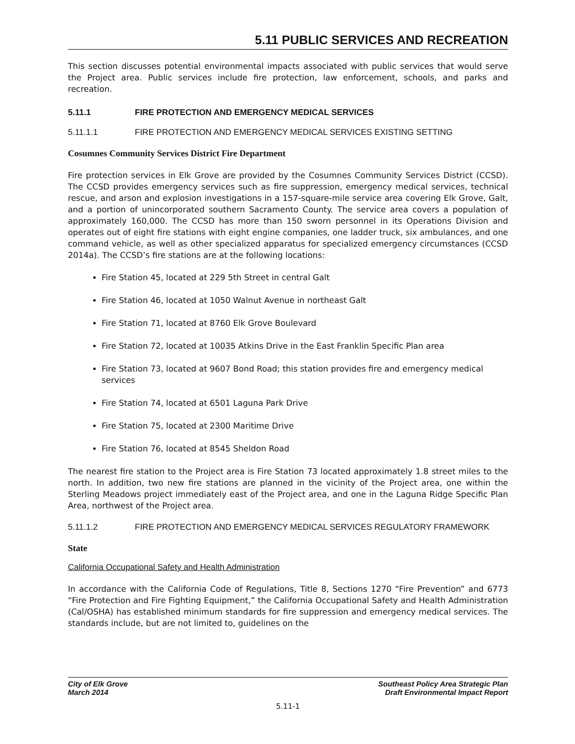5.11 PUBLIC SERVICES AND RECREATION
This section discusses potential environmental impacts associated with public services that would serve the Project area. Public services include fire protection, law enforcement, schools, and parks and recreation.
5.11.1 FIRE PROTECTION AND EMERGENCY MEDICAL SERVICES
5.11.1.1 FIRE PROTECTION AND EMERGENCY MEDICAL SERVICES EXISTING SETTING
Cosumnes Community Services District Fire Department
Fire protection services in Elk Grove are provided by the Cosumnes Community Services District (CCSD). The CCSD provides emergency services such as fire suppression, emergency medical services, technical rescue, and arson and explosion investigations in a 157-square-mile service area covering Elk Grove, Galt, and a portion of unincorporated southern Sacramento County. The service area covers a population of approximately 160,000. The CCSD has more than 150 sworn personnel in its Operations Division and operates out of eight fire stations with eight engine companies, one ladder truck, six ambulances, and one command vehicle, as well as other specialized apparatus for specialized emergency circumstances (CCSD 2014a). The CCSD’s fire stations are at the following locations:
Fire Station 45, located at 229 5th Street in central Galt
Fire Station 46, located at 1050 Walnut Avenue in northeast Galt
Fire Station 71, located at 8760 Elk Grove Boulevard
Fire Station 72, located at 10035 Atkins Drive in the East Franklin Specific Plan area
Fire Station 73, located at 9607 Bond Road; this station provides fire and emergency medical services
Fire Station 74, located at 6501 Laguna Park Drive
Fire Station 75, located at 2300 Maritime Drive
Fire Station 76, located at 8545 Sheldon Road
The nearest fire station to the Project area is Fire Station 73 located approximately 1.8 street miles to the north. In addition, two new fire stations are planned in the vicinity of the Project area, one within the Sterling Meadows project immediately east of the Project area, and one in the Laguna Ridge Specific Plan Area, northwest of the Project area.
5.11.1.2 FIRE PROTECTION AND EMERGENCY MEDICAL SERVICES REGULATORY FRAMEWORK
State
California Occupational Safety and Health Administration
In accordance with the California Code of Regulations, Title 8, Sections 1270 “Fire Prevention” and 6773 “Fire Protection and Fire Fighting Equipment,” the California Occupational Safety and Health Administration (Cal/OSHA) has established minimum standards for fire suppression and emergency medical services. The standards include, but are not limited to, guidelines on the
City of Elk Grove
March 2014
Southeast Policy Area Strategic Plan
Draft Environmental Impact Report
5.11-1